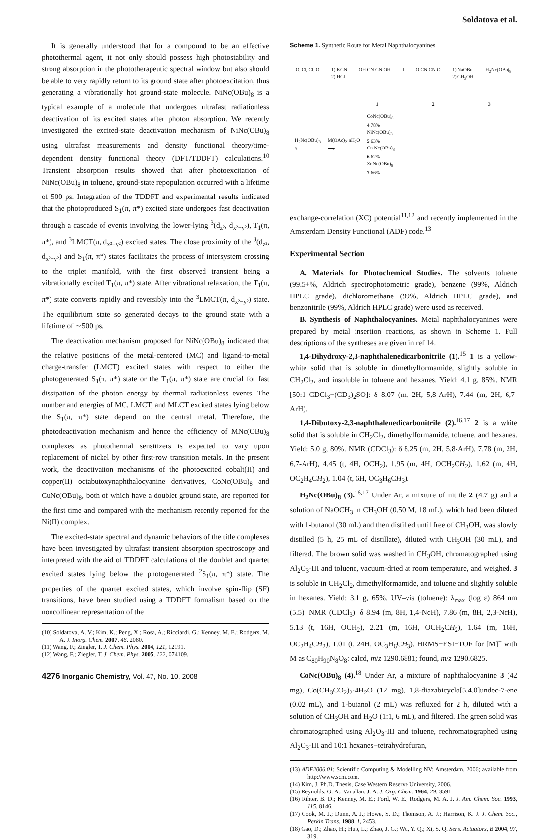Soldatova et al.
It is generally understood that for a compound to be an effective photothermal agent, it not only should possess high photostability and strong absorption in the phototherapeutic spectral window but also should be able to very rapidly return to its ground state after photoexcitation, thus generating a vibrationally hot ground-state molecule. NiNc(OBu)<sub>8</sub> is a typical example of a molecule that undergoes ultrafast radiationless deactivation of its excited states after photon absorption. We recently investigated the excited-state deactivation mechanism of NiNc(OBu)<sub>8</sub> using ultrafast measurements and density functional theory/time-dependent density functional theory (DFT/TDDFT) calculations.<sup>10</sup> Transient absorption results showed that after photoexcitation of NiNc(OBu)<sub>8</sub> in toluene, ground-state repopulation occurred with a lifetime of 500 ps. Integration of the TDDFT and experimental results indicated that the photoproduced S<sub>1</sub>(π, π*) excited state undergoes fast deactivation through a cascade of events involving the lower-lying <sup>3</sup>(d<sub>z²</sub>, d<sub>x²−y²</sub>), T<sub>1</sub>(π, π*), and <sup>3</sup>LMCT(π, d<sub>x²−y²</sub>) excited states. The close proximity of the <sup>3</sup>(d<sub>z²</sub>, d<sub>x²−y²</sub>) and S<sub>1</sub>(π, π*) states facilitates the process of intersystem crossing to the triplet manifold, with the first observed transient being a vibrationally excited T<sub>1</sub>(π, π*) state. After vibrational relaxation, the T<sub>1</sub>(π, π*) state converts rapidly and reversibly into the <sup>3</sup>LMCT(π, d<sub>x²−y²</sub>) state. The equilibrium state so generated decays to the ground state with a lifetime of ∼500 ps.
The deactivation mechanism proposed for NiNc(OBu)<sub>8</sub> indicated that the relative positions of the metal-centered (MC) and ligand-to-metal charge-transfer (LMCT) excited states with respect to either the photogenerated S<sub>1</sub>(π, π*) state or the T<sub>1</sub>(π, π*) state are crucial for fast dissipation of the photon energy by thermal radiationless events. The number and energies of MC, LMCT, and MLCT excited states lying below the S<sub>1</sub>(π, π*) state depend on the central metal. Therefore, the photodeactivation mechanism and hence the efficiency of MNc(OBu)<sub>8</sub> complexes as photothermal sensitizers is expected to vary upon replacement of nickel by other first-row transition metals. In the present work, the deactivation mechanisms of the photoexcited cobalt(II) and copper(II) octabutoxynaphthalocyanine derivatives, CoNc(OBu)<sub>8</sub> and CuNc(OBu)<sub>8</sub>, both of which have a doublet ground state, are reported for the first time and compared with the mechanism recently reported for the Ni(II) complex.
The excited-state spectral and dynamic behaviors of the title complexes have been investigated by ultrafast transient absorption spectroscopy and interpreted with the aid of TDDFT calculations of the doublet and quartet excited states lying below the photogenerated <sup>2</sup>S<sub>1</sub>(π, π*) state. The properties of the quartet excited states, which involve spin-flip (SF) transitions, have been studied using a TDDFT formalism based on the noncollinear representation of the
(10) Soldatova, A. V.; Kim, K.; Peng, X.; Rosa, A.; Ricciardi, G.; Kenney, M. E.; Rodgers, M. A. J. Inorg. Chem. 2007, 46, 2080.
(11) Wang, F.; Ziegler, T. J. Chem. Phys. 2004, 121, 12191.
(12) Wang, F.; Ziegler, T. J. Chem. Phys. 2005, 122, 074109.
4276 Inorganic Chemistry, Vol. 47, No. 10, 2008
Scheme 1. Synthetic Route for Metal Naphthalocyanines
O, Cl, Cl, O 1) KCN
2) HCl OH CN CN OH I O CN CN O 1) NaOBu
2) CH<sub>3</sub>OH H<sub>2</sub>Nc(OBu)<sub>8</sub>
1 2 3
H<sub>2</sub>Nc(OBu)<sub>8</sub>
3 M(OAc)<sub>2</sub>·nH<sub>2</sub>O
⟶ CoNc(OBu)<sub>8</sub>
4 78%
NiNc(OBu)<sub>8</sub>
5 63%
Cu Nc(OBu)<sub>8</sub>
6 62%
ZnNc(OBu)<sub>8</sub>
7 66%
exchange-correlation (XC) potential<sup>11,12</sup> and recently implemented in the Amsterdam Density Functional (ADF) code.<sup>13</sup>
Experimental Section
A. Materials for Photochemical Studies. The solvents toluene (99.5+%, Aldrich spectrophotometric grade), benzene (99%, Aldrich HPLC grade), dichloromethane (99%, Aldrich HPLC grade), and benzonitrile (99%, Aldrich HPLC grade) were used as received.
B. Synthesis of Naphthalocyanines. Metal naphthalocyanines were prepared by metal insertion reactions, as shown in Scheme 1. Full descriptions of the syntheses are given in ref 14.
1,4-Dihydroxy-2,3-naphthalenedicarbonitrile (1).<sup>15</sup> 1 is a yellow-white solid that is soluble in dimethylformamide, slightly soluble in CH<sub>2</sub>Cl<sub>2</sub>, and insoluble in toluene and hexanes. Yield: 4.1 g, 85%. NMR [50:1 CDCl<sub>3</sub>−(CD<sub>3</sub>)<sub>2</sub>SO]: δ 8.07 (m, 2H, 5,8-ArH), 7.44 (m, 2H, 6,7-ArH).
1,4-Dibutoxy-2,3-naphthalenedicarbonitrile (2).<sup>16,17</sup> 2 is a white solid that is soluble in CH<sub>2</sub>Cl<sub>2</sub>, dimethylformamide, toluene, and hexanes. Yield: 5.0 g, 80%. NMR (CDCl<sub>3</sub>): δ 8.25 (m, 2H, 5,8-ArH), 7.78 (m, 2H, 6,7-ArH), 4.45 (t, 4H, OCH<sub>2</sub>), 1.95 (m, 4H, OCH<sub>2</sub>CH<sub>2</sub>), 1.62 (m, 4H, OC<sub>2</sub>H<sub>4</sub>CH<sub>2</sub>), 1.04 (t, 6H, OC<sub>3</sub>H<sub>6</sub>CH<sub>3</sub>).
H<sub>2</sub>Nc(OBu)<sub>8</sub> (3).<sup>16,17</sup> Under Ar, a mixture of nitrile 2 (4.7 g) and a solution of NaOCH<sub>3</sub> in CH<sub>3</sub>OH (0.50 M, 18 mL), which had been diluted with 1-butanol (30 mL) and then distilled until free of CH<sub>3</sub>OH, was slowly distilled (5 h, 25 mL of distillate), diluted with CH<sub>3</sub>OH (30 mL), and filtered. The brown solid was washed in CH<sub>3</sub>OH, chromatographed using Al<sub>2</sub>O<sub>3</sub>-III and toluene, vacuum-dried at room temperature, and weighed. 3 is soluble in CH<sub>2</sub>Cl<sub>2</sub>, dimethylformamide, and toluene and slightly soluble in hexanes. Yield: 3.1 g, 65%. UV–vis (toluene): λ<sub>max</sub> (log ε) 864 nm (5.5). NMR (CDCl<sub>3</sub>): δ 8.94 (m, 8H, 1,4-NcH), 7.86 (m, 8H, 2,3-NcH), 5.13 (t, 16H, OCH<sub>2</sub>), 2.21 (m, 16H, OCH<sub>2</sub>CH<sub>2</sub>), 1.64 (m, 16H, OC<sub>2</sub>H<sub>4</sub>CH<sub>2</sub>), 1.01 (t, 24H, OC<sub>3</sub>H<sub>6</sub>CH<sub>3</sub>). HRMS−ESI−TOF for [M]<sup>+</sup> with M as C<sub>80</sub>H<sub>90</sub>N<sub>8</sub>O<sub>8</sub>: calcd, m/z 1290.6881; found, m/z 1290.6825.
CoNc(OBu)<sub>8</sub> (4).<sup>18</sup> Under Ar, a mixture of naphthalocyanine 3 (42 mg), Co(CH<sub>3</sub>CO<sub>2</sub>)<sub>2</sub>·4H<sub>2</sub>O (12 mg), 1,8-diazabicyclo[5.4.0]undec-7-ene (0.02 mL), and 1-butanol (2 mL) was refluxed for 2 h, diluted with a solution of CH<sub>3</sub>OH and H<sub>2</sub>O (1:1, 6 mL), and filtered. The green solid was chromatographed using Al<sub>2</sub>O<sub>3</sub>-III and toluene, rechromatographed using Al<sub>2</sub>O<sub>3</sub>-III and 10:1 hexanes−tetrahydrofuran,
(13) ADF2006.01; Scientific Computing & Modelling NV: Amsterdam, 2006; available from http://www.scm.com.
(14) Kim, J. Ph.D. Thesis, Case Western Reserve University, 2006.
(15) Reynolds, G. A.; Vanallan, J. A. J. Org. Chem. 1964, 29, 3591.
(16) Rihter, B. D.; Kenney, M. E.; Ford, W. E.; Rodgers, M. A. J. J. Am. Chem. Soc. 1993, 115, 8146.
(17) Cook, M. J.; Dunn, A. J.; Howe, S. D.; Thomson, A. J.; Harrison, K. J. J. Chem. Soc., Perkin Trans. 1988, 1, 2453.
(18) Gao, D.; Zhao, H.; Huo, L.; Zhao, J. G.; Wu, Y. Q.; Xi, S. Q. Sens. Actuators, B 2004, 97, 319.